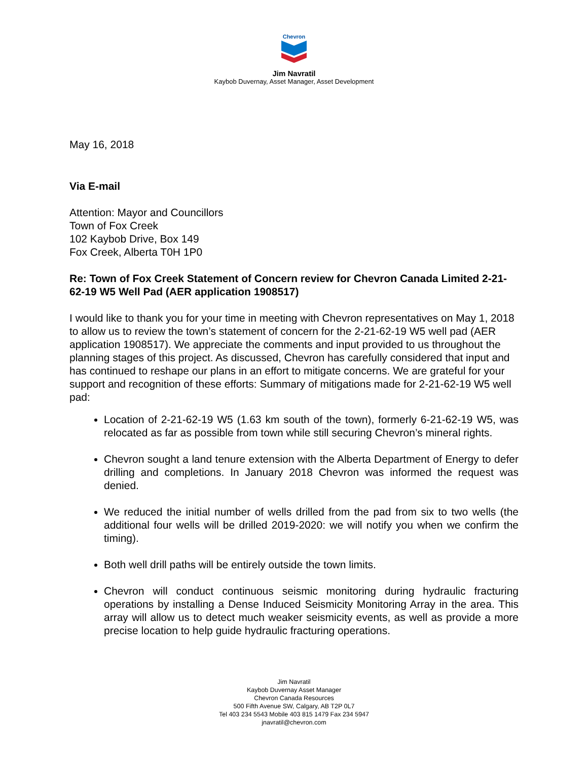Chevron
Jim Navratil
Kaybob Duvernay, Asset Manager, Asset Development
May 16, 2018
Via E-mail
Attention: Mayor and Councillors
Town of Fox Creek
102 Kaybob Drive, Box 149
Fox Creek, Alberta T0H 1P0
Re: Town of Fox Creek Statement of Concern review for Chevron Canada Limited 2-21-62-19 W5 Well Pad (AER application 1908517)
I would like to thank you for your time in meeting with Chevron representatives on May 1, 2018 to allow us to review the town’s statement of concern for the 2-21-62-19 W5 well pad (AER application 1908517). We appreciate the comments and input provided to us throughout the planning stages of this project. As discussed, Chevron has carefully considered that input and has continued to reshape our plans in an effort to mitigate concerns. We are grateful for your support and recognition of these efforts: Summary of mitigations made for 2-21-62-19 W5 well pad:
Location of 2-21-62-19 W5 (1.63 km south of the town), formerly 6-21-62-19 W5, was relocated as far as possible from town while still securing Chevron’s mineral rights.
Chevron sought a land tenure extension with the Alberta Department of Energy to defer drilling and completions. In January 2018 Chevron was informed the request was denied.
We reduced the initial number of wells drilled from the pad from six to two wells (the additional four wells will be drilled 2019-2020: we will notify you when we confirm the timing).
Both well drill paths will be entirely outside the town limits.
Chevron will conduct continuous seismic monitoring during hydraulic fracturing operations by installing a Dense Induced Seismicity Monitoring Array in the area. This array will allow us to detect much weaker seismicity events, as well as provide a more precise location to help guide hydraulic fracturing operations.
Jim Navratil
Kaybob Duvernay Asset Manager
Chevron Canada Resources
500 Fifth Avenue SW, Calgary, AB T2P 0L7
Tel 403 234 5543 Mobile 403 815 1479 Fax 234 5947
jnavratil@chevron.com